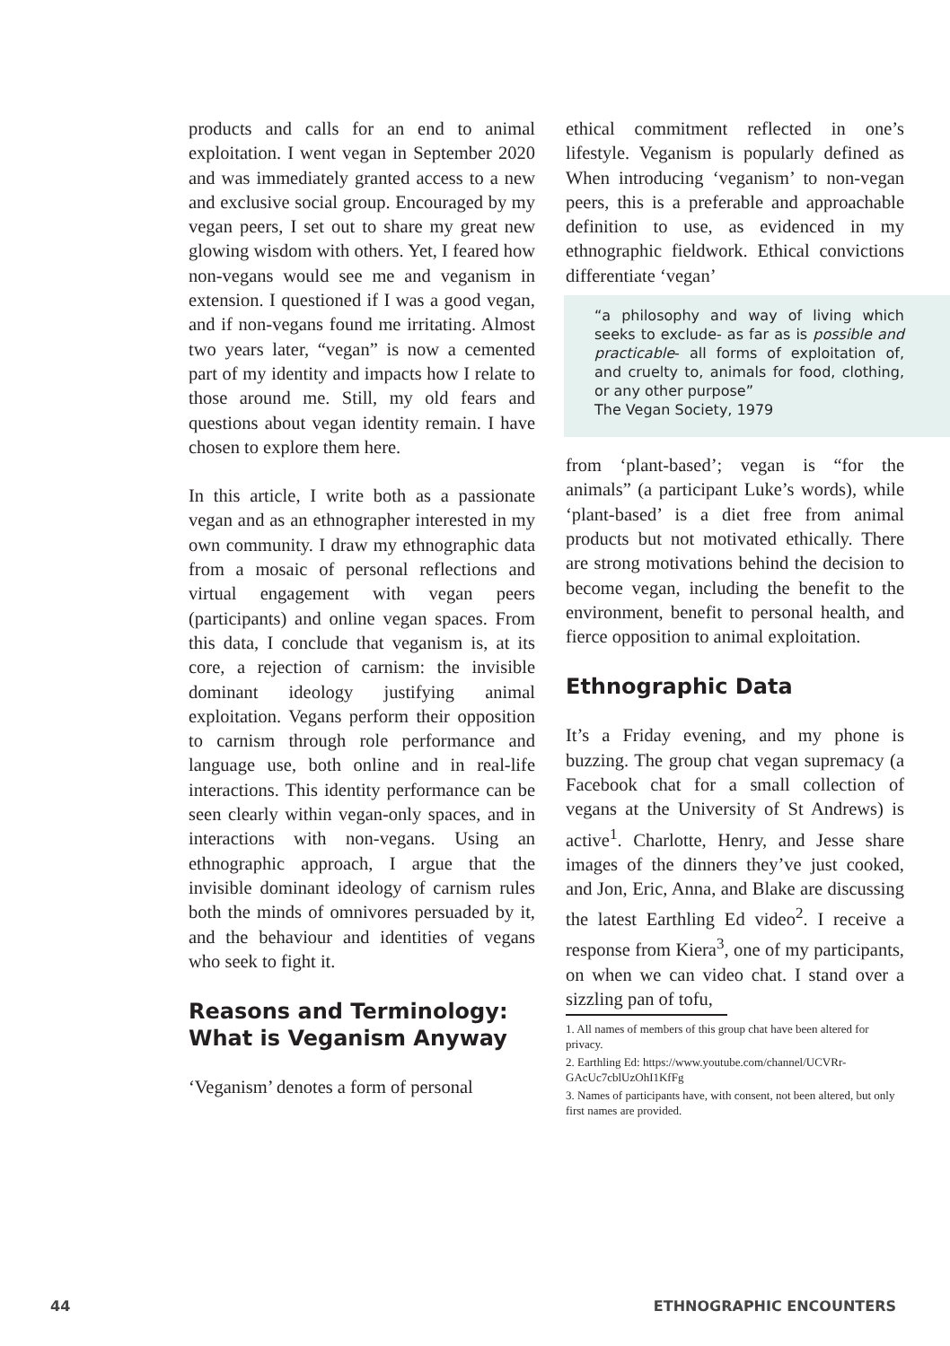products and calls for an end to animal exploitation. I went vegan in September 2020 and was immediately granted access to a new and exclusive social group. Encouraged by my vegan peers, I set out to share my great new glowing wisdom with others. Yet, I feared how non-vegans would see me and veganism in extension. I questioned if I was a good vegan, and if non-vegans found me irritating. Almost two years later, “vegan” is now a cemented part of my identity and impacts how I relate to those around me. Still, my old fears and questions about vegan identity remain. I have chosen to explore them here.
In this article, I write both as a passionate vegan and as an ethnographer interested in my own community. I draw my ethnographic data from a mosaic of personal reflections and virtual engagement with vegan peers (participants) and online vegan spaces. From this data, I conclude that veganism is, at its core, a rejection of carnism: the invisible dominant ideology justifying animal exploitation. Vegans perform their opposition to carnism through role performance and language use, both online and in real-life interactions. This identity performance can be seen clearly within vegan-only spaces, and in interactions with non-vegans. Using an ethnographic approach, I argue that the invisible dominant ideology of carnism rules both the minds of omnivores persuaded by it, and the behaviour and identities of vegans who seek to fight it.
Reasons and Terminology: What is Veganism Anyway
‘Veganism’ denotes a form of personal
ethical commitment reflected in one’s lifestyle. Veganism is popularly defined as When introducing ‘veganism’ to non-vegan peers, this is a preferable and approachable definition to use, as evidenced in my ethnographic fieldwork. Ethical convictions differentiate ‘vegan’
“a philosophy and way of living which seeks to exclude- as far as is possible and practicable- all forms of exploitation of, and cruelty to, animals for food, clothing, or any other purpose”
The Vegan Society, 1979
from ‘plant-based’; vegan is “for the animals” (a participant Luke’s words), while ‘plant-based’ is a diet free from animal products but not motivated ethically. There are strong motivations behind the decision to become vegan, including the benefit to the environment, benefit to personal health, and fierce opposition to animal exploitation.
Ethnographic Data
It’s a Friday evening, and my phone is buzzing. The group chat vegan supremacy (a Facebook chat for a small collection of vegans at the University of St Andrews) is active<sup>1</sup>. Charlotte, Henry, and Jesse share images of the dinners they’ve just cooked, and Jon, Eric, Anna, and Blake are discussing the latest Earthling Ed video<sup>2</sup>. I receive a response from Kiera<sup>3</sup>, one of my participants, on when we can video chat. I stand over a sizzling pan of tofu,
1. All names of members of this group chat have been altered for privacy.
2. Earthling Ed: https://www.youtube.com/channel/UCVRr-GAcUc7cblUzOhI1KfFg
3. Names of participants have, with consent, not been altered, but only first names are provided.
44 ETHNOGRAPHIC ENCOUNTERS